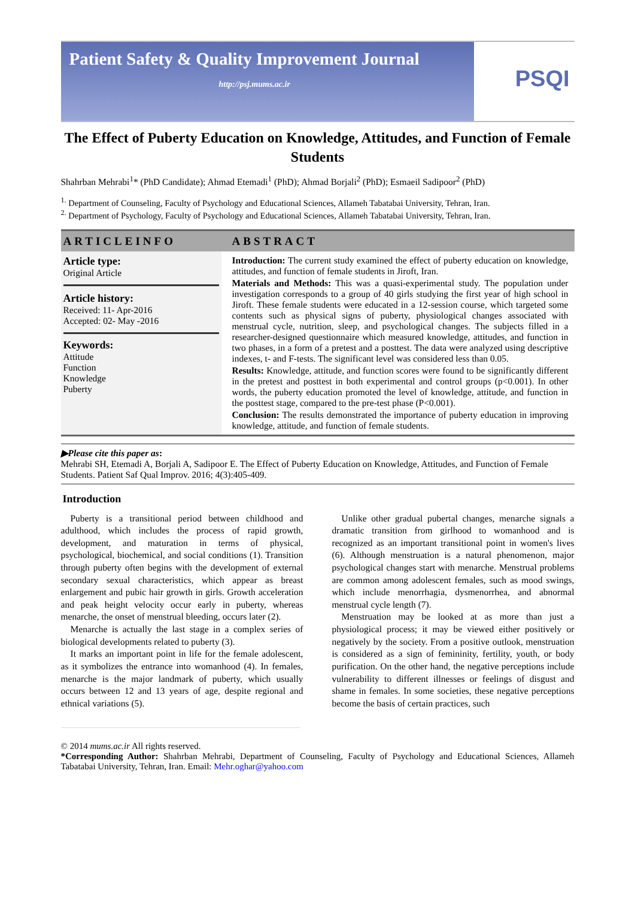Patient Safety & Quality Improvement Journal
http://psj.mums.ac.ir
PSQI
The Effect of Puberty Education on Knowledge, Attitudes, and Function of Female Students
Shahrban Mehrabi<sup>1</sup>* (PhD Candidate); Ahmad Etemadi<sup>1</sup> (PhD); Ahmad Borjali<sup>2</sup> (PhD); Esmaeil Sadipoor<sup>2</sup> (PhD)
<sup>1.</sup> Department of Counseling, Faculty of Psychology and Educational Sciences, Allameh Tabatabai University, Tehran, Iran.
<sup>2.</sup> Department of Psychology, Faculty of Psychology and Educational Sciences, Allameh Tabatabai University, Tehran, Iran.
ARTICLEINFO
Article type:
Original Article
Article history:
Received: 11- Apr-2016
Accepted: 02- May -2016
Keywords:
Attitude
Function
Knowledge
Puberty
ABSTRACT
Introduction: The current study examined the effect of puberty education on knowledge, attitudes, and function of female students in Jiroft, Iran.
Materials and Methods: This was a quasi-experimental study. The population under investigation corresponds to a group of 40 girls studying the first year of high school in Jiroft. These female students were educated in a 12-session course, which targeted some contents such as physical signs of puberty, physiological changes associated with menstrual cycle, nutrition, sleep, and psychological changes. The subjects filled in a researcher-designed questionnaire which measured knowledge, attitudes, and function in two phases, in a form of a pretest and a posttest. The data were analyzed using descriptive indexes, t- and F-tests. The significant level was considered less than 0.05.
Results: Knowledge, attitude, and function scores were found to be significantly different in the pretest and posttest in both experimental and control groups (p<0.001). In other words, the puberty education promoted the level of knowledge, attitude, and function in the posttest stage, compared to the pre-test phase (P<0.001).
Conclusion: The results demonstrated the importance of puberty education in improving knowledge, attitude, and function of female students.
▶Please cite this paper as:
Mehrabi SH, Etemadi A, Borjali A, Sadipoor E. The Effect of Puberty Education on Knowledge, Attitudes, and Function of Female Students. Patient Saf Qual Improv. 2016; 4(3):405-409.
Introduction
Puberty is a transitional period between childhood and adulthood, which includes the process of rapid growth, development, and maturation in terms of physical, psychological, biochemical, and social conditions (1). Transition through puberty often begins with the development of external secondary sexual characteristics, which appear as breast enlargement and pubic hair growth in girls. Growth acceleration and peak height velocity occur early in puberty, whereas menarche, the onset of menstrual bleeding, occurs later (2).
Menarche is actually the last stage in a complex series of biological developments related to puberty (3).
It marks an important point in life for the female adolescent, as it symbolizes the entrance into womanhood (4). In females, menarche is the major landmark of puberty, which usually occurs between 12 and 13 years of age, despite regional and ethnical variations (5).
Unlike other gradual pubertal changes, menarche signals a dramatic transition from girlhood to womanhood and is recognized as an important transitional point in women's lives (6). Although menstruation is a natural phenomenon, major psychological changes start with menarche. Menstrual problems are common among adolescent females, such as mood swings, which include menorrhagia, dysmenorrhea, and abnormal menstrual cycle length (7).
Menstruation may be looked at as more than just a physiological process; it may be viewed either positively or negatively by the society. From a positive outlook, menstruation is considered as a sign of femininity, fertility, youth, or body purification. On the other hand, the negative perceptions include vulnerability to different illnesses or feelings of disgust and shame in females. In some societies, these negative perceptions become the basis of certain practices, such
© 2014 mums.ac.ir All rights reserved.
*Corresponding Author: Shahrban Mehrabi, Department of Counseling, Faculty of Psychology and Educational Sciences, Allameh Tabatabai University, Tehran, Iran. Email: Mehr.oghar@yahoo.com